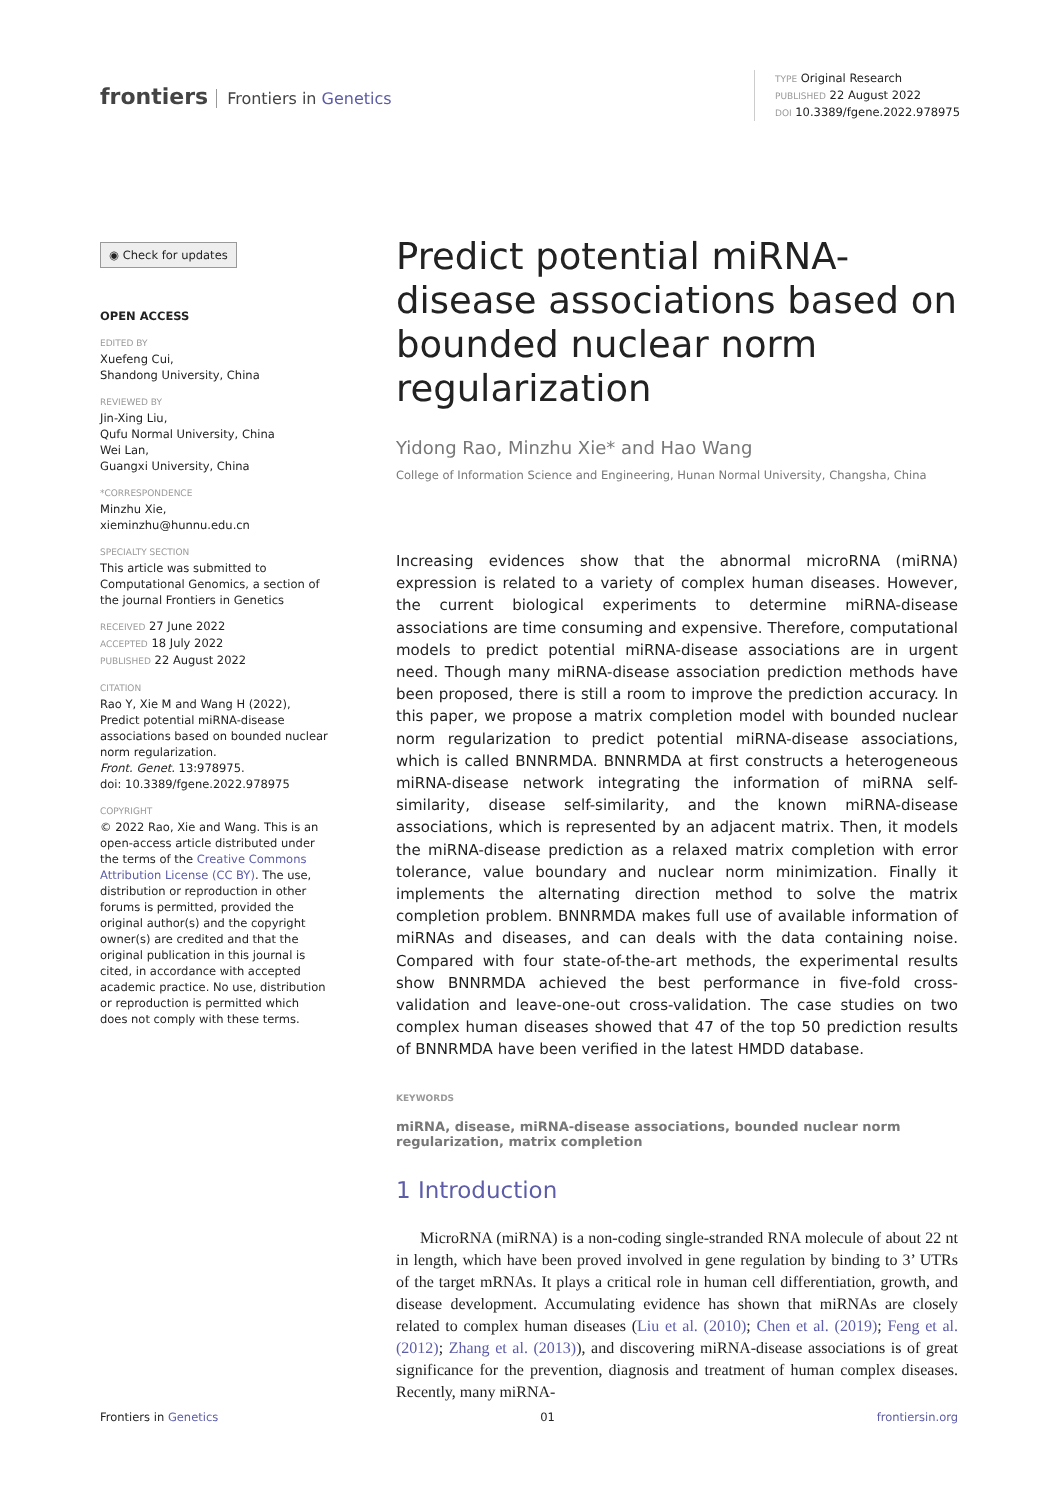frontiers Frontiers in Genetics
TYPE Original Research
PUBLISHED 22 August 2022
DOI 10.3389/fgene.2022.978975
◉ Check for updates
OPEN ACCESS
EDITED BY
Xuefeng Cui,
Shandong University, China
REVIEWED BY
Jin-Xing Liu,
Qufu Normal University, China
Wei Lan,
Guangxi University, China
*CORRESPONDENCE
Minzhu Xie,
xieminzhu@hunnu.edu.cn
SPECIALTY SECTION
This article was submitted to Computational Genomics, a section of the journal Frontiers in Genetics
RECEIVED 27 June 2022
ACCEPTED 18 July 2022
PUBLISHED 22 August 2022
CITATION
Rao Y, Xie M and Wang H (2022), Predict potential miRNA-disease associations based on bounded nuclear norm regularization.
Front. Genet. 13:978975.
doi: 10.3389/fgene.2022.978975
COPYRIGHT
© 2022 Rao, Xie and Wang. This is an open-access article distributed under the terms of the Creative Commons Attribution License (CC BY). The use, distribution or reproduction in other forums is permitted, provided the original author(s) and the copyright owner(s) are credited and that the original publication in this journal is cited, in accordance with accepted academic practice. No use, distribution or reproduction is permitted which does not comply with these terms.
Predict potential miRNA-disease associations based on bounded nuclear norm regularization
Yidong Rao, Minzhu Xie* and Hao Wang
College of Information Science and Engineering, Hunan Normal University, Changsha, China
Increasing evidences show that the abnormal microRNA (miRNA) expression is related to a variety of complex human diseases. However, the current biological experiments to determine miRNA-disease associations are time consuming and expensive. Therefore, computational models to predict potential miRNA-disease associations are in urgent need. Though many miRNA-disease association prediction methods have been proposed, there is still a room to improve the prediction accuracy. In this paper, we propose a matrix completion model with bounded nuclear norm regularization to predict potential miRNA-disease associations, which is called BNNRMDA. BNNRMDA at first constructs a heterogeneous miRNA-disease network integrating the information of miRNA self-similarity, disease self-similarity, and the known miRNA-disease associations, which is represented by an adjacent matrix. Then, it models the miRNA-disease prediction as a relaxed matrix completion with error tolerance, value boundary and nuclear norm minimization. Finally it implements the alternating direction method to solve the matrix completion problem. BNNRMDA makes full use of available information of miRNAs and diseases, and can deals with the data containing noise. Compared with four state-of-the-art methods, the experimental results show BNNRMDA achieved the best performance in five-fold cross-validation and leave-one-out cross-validation. The case studies on two complex human diseases showed that 47 of the top 50 prediction results of BNNRMDA have been verified in the latest HMDD database.
KEYWORDS
miRNA, disease, miRNA-disease associations, bounded nuclear norm regularization, matrix completion
1 Introduction
MicroRNA (miRNA) is a non-coding single-stranded RNA molecule of about 22 nt in length, which have been proved involved in gene regulation by binding to 3’ UTRs of the target mRNAs. It plays a critical role in human cell differentiation, growth, and disease development. Accumulating evidence has shown that miRNAs are closely related to complex human diseases (Liu et al. (2010); Chen et al. (2019); Feng et al. (2012); Zhang et al. (2013)), and discovering miRNA-disease associations is of great significance for the prevention, diagnosis and treatment of human complex diseases. Recently, many miRNA-
Frontiers in Genetics 01 frontiersin.org